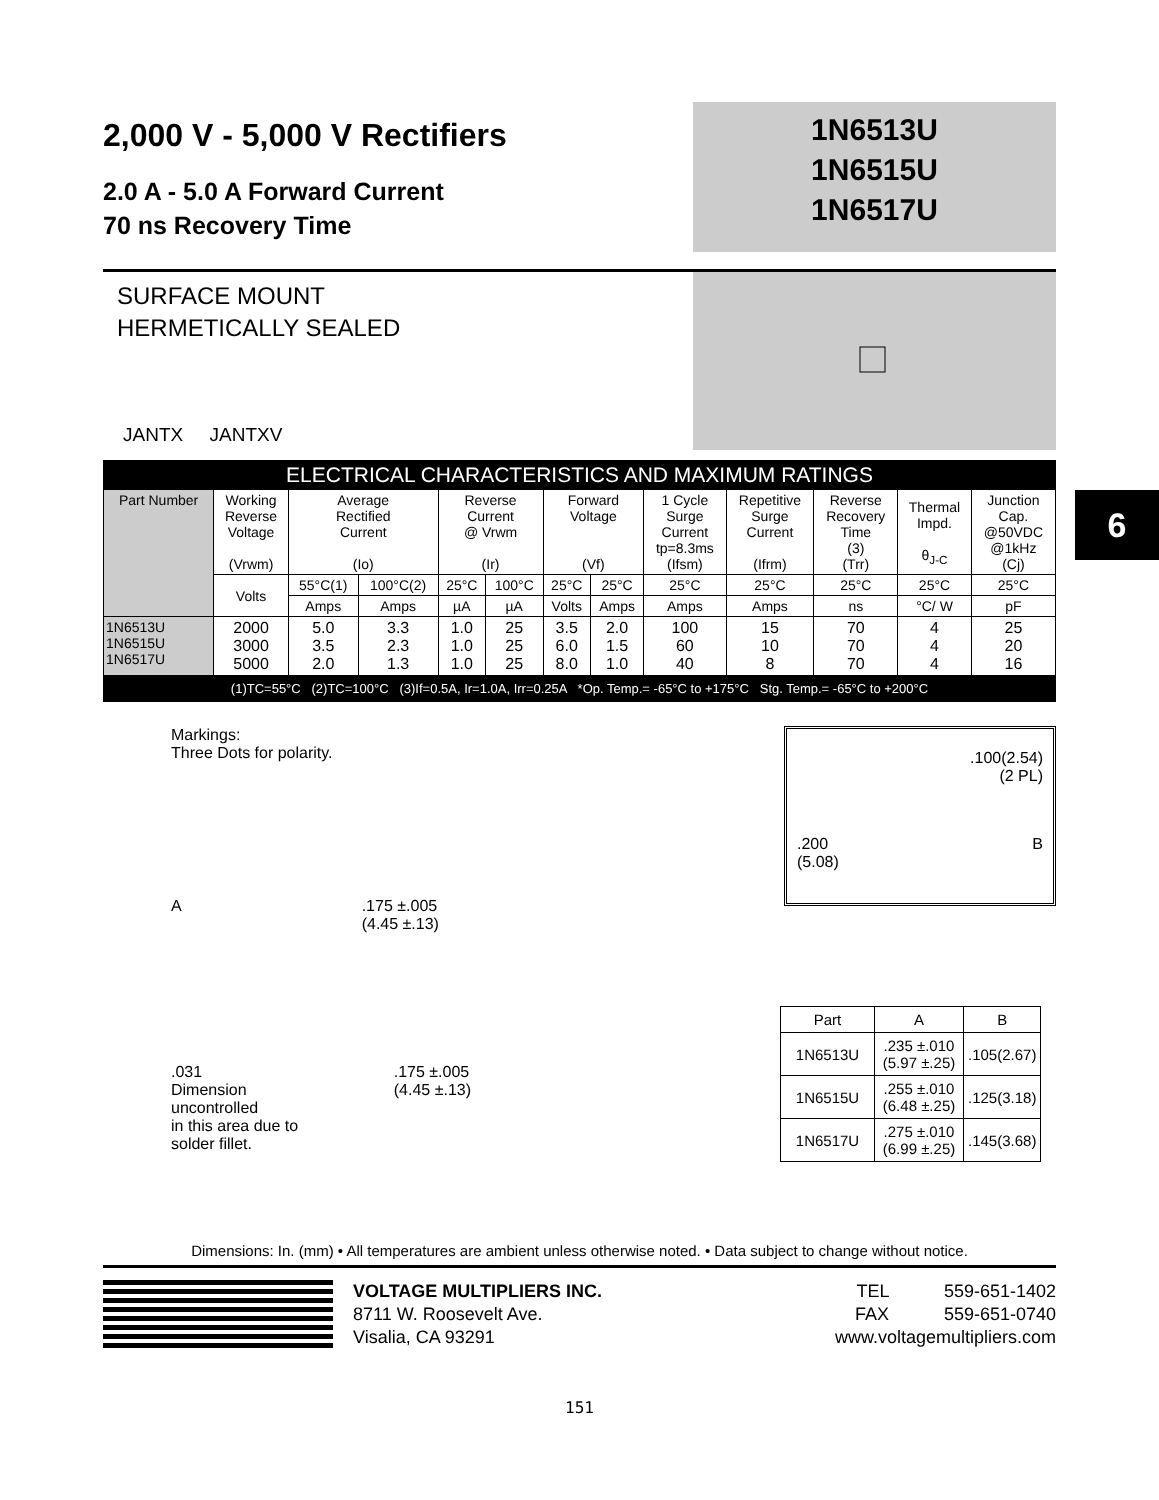6
2,000 V - 5,000 V Rectifiers
2.0 A - 5.0 A Forward Current
70 ns Recovery Time
1N6513U
1N6515U
1N6517U
SURFACE MOUNT
HERMETICALLY SEALED
JANTX JANTXV
| ELECTRICAL CHARACTERISTICS AND MAXIMUM RATINGS | | | | | | | | | | | | |
| Part Number | Working Reverse Voltage (Vrwm) | Average Rectified Current (Io) | | Reverse Current @ Vrwm (Ir) | | Forward Voltage (Vf) | | 1 Cycle Surge Current tp=8.3ms (Ifsm) | Repetitive Surge Current (Ifrm) | Reverse Recovery Time (3) (Trr) | Thermal Impd. θ<sub>J-C</sub> | Junction Cap. @50VDC @1kHz (Cj) |
| | Volts | 55°C(1) | 100°C(2) | 25°C | 100°C | 25°C | 25°C | 25°C | 25°C | 25°C | 25°C | 25°C |
| | | Amps | Amps | µA | µA | Volts | Amps | Amps | Amps | ns | °C/ W | pF |
| 1N6513U 1N6515U 1N6517U | 2000 3000 5000 | 5.0 3.5 2.0 | 3.3 2.3 1.3 | 1.0 1.0 1.0 | 25 25 25 | 3.5 6.0 8.0 | 2.0 1.5 1.0 | 100 60 40 | 15 10 8 | 70 70 70 | 4 4 4 | 25 20 16 |
| (1)TC=55°C (2)TC=100°C (3)If=0.5A, Ir=1.0A, Irr=0.25A *Op. Temp.= -65°C to +175°C Stg. Temp.= -65°C to +200°C | | | | | | | | | | | | |
Markings:
Three Dots for polarity.
A.175 ±.005
(4.45 ±.13)
.031
Dimension uncontrolled
in this area due to
solder fillet..175 ±.005
(4.45 ±.13)
.100(2.54)
(2 PL)
.200
(5.08) B
| Part | A | B |
| 1N6513U | .235 ±.010 (5.97 ±.25) | .105(2.67) |
| 1N6515U | .255 ±.010 (6.48 ±.25) | .125(3.18) |
| 1N6517U | .275 ±.010 (6.99 ±.25) | .145(3.68) |
Dimensions: In. (mm) • All temperatures are ambient unless otherwise noted. • Data subject to change without notice.
VOLTAGE MULTIPLIERS INC.
8711 W. Roosevelt Ave.
Visalia, CA 93291
TEL 559-651-1402
FAX 559-651-0740
www.voltagemultipliers.com
151